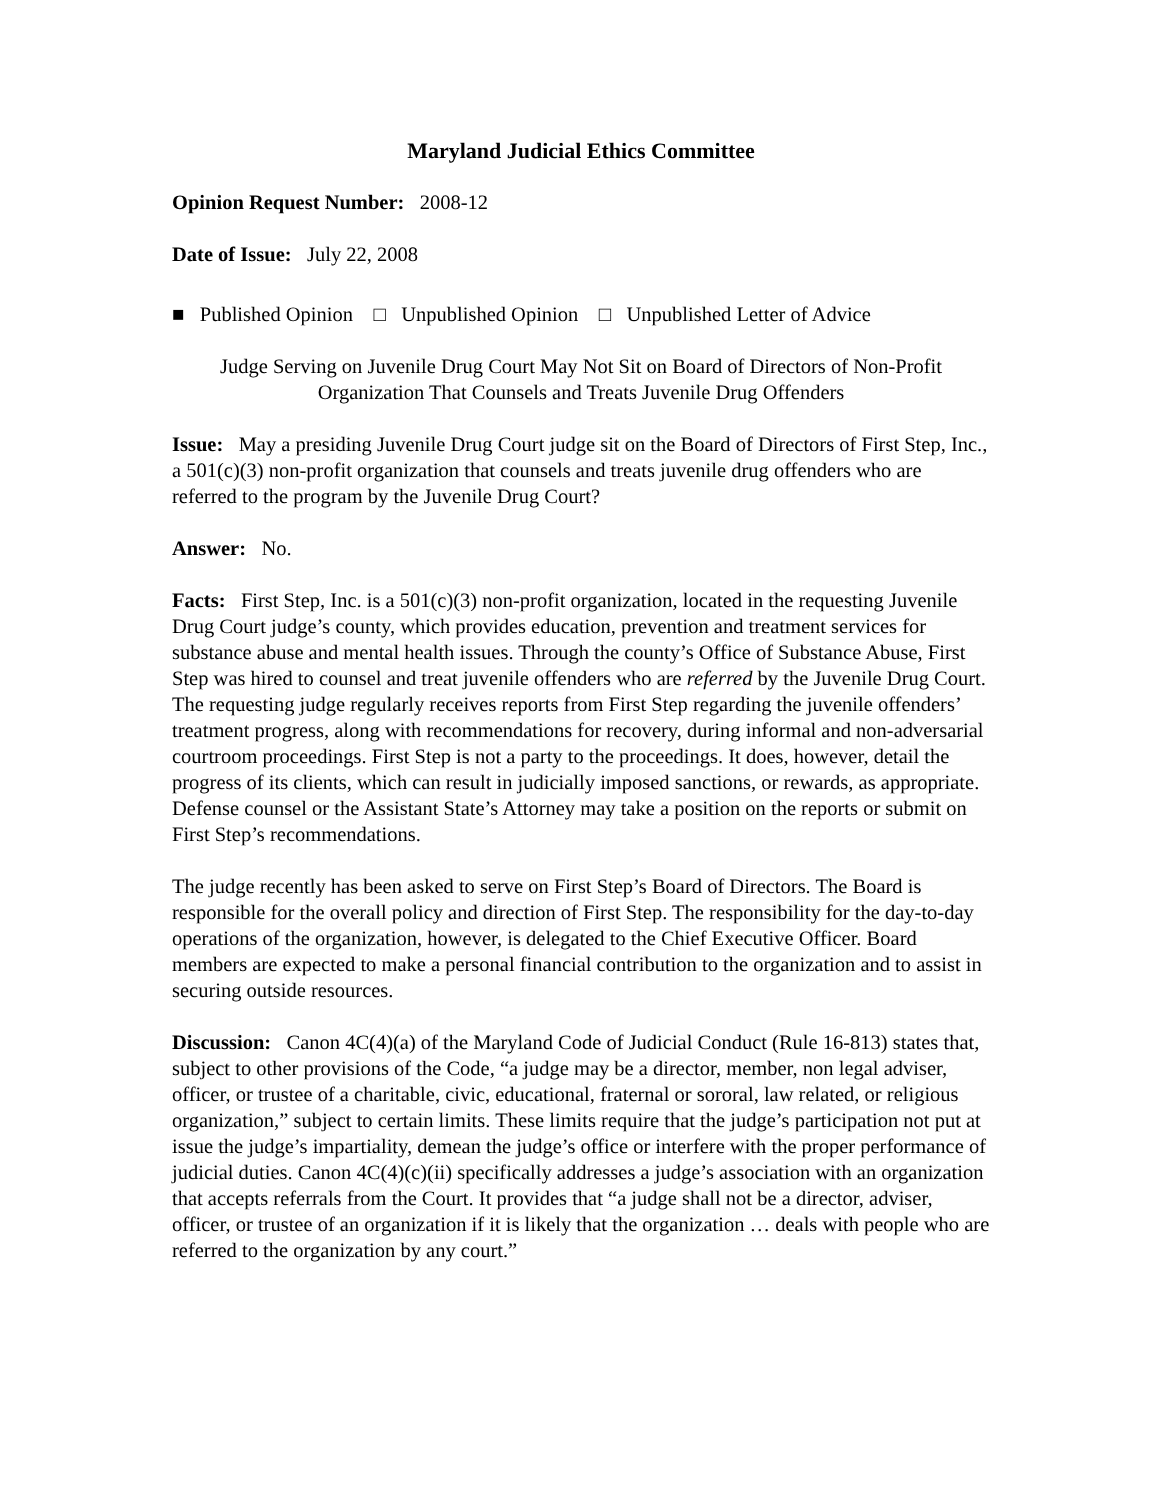Maryland Judicial Ethics Committee
Opinion Request Number: 2008-12
Date of Issue: July 22, 2008
■ Published Opinion □ Unpublished Opinion □ Unpublished Letter of Advice
Judge Serving on Juvenile Drug Court May Not Sit on Board of Directors of Non-Profit Organization That Counsels and Treats Juvenile Drug Offenders
Issue: May a presiding Juvenile Drug Court judge sit on the Board of Directors of First Step, Inc., a 501(c)(3) non-profit organization that counsels and treats juvenile drug offenders who are referred to the program by the Juvenile Drug Court?
Answer: No.
Facts: First Step, Inc. is a 501(c)(3) non-profit organization, located in the requesting Juvenile Drug Court judge’s county, which provides education, prevention and treatment services for substance abuse and mental health issues. Through the county’s Office of Substance Abuse, First Step was hired to counsel and treat juvenile offenders who are referred by the Juvenile Drug Court. The requesting judge regularly receives reports from First Step regarding the juvenile offenders’ treatment progress, along with recommendations for recovery, during informal and non-adversarial courtroom proceedings. First Step is not a party to the proceedings. It does, however, detail the progress of its clients, which can result in judicially imposed sanctions, or rewards, as appropriate. Defense counsel or the Assistant State’s Attorney may take a position on the reports or submit on First Step’s recommendations.
The judge recently has been asked to serve on First Step’s Board of Directors. The Board is responsible for the overall policy and direction of First Step. The responsibility for the day-to-day operations of the organization, however, is delegated to the Chief Executive Officer. Board members are expected to make a personal financial contribution to the organization and to assist in securing outside resources.
Discussion: Canon 4C(4)(a) of the Maryland Code of Judicial Conduct (Rule 16-813) states that, subject to other provisions of the Code, “a judge may be a director, member, non legal adviser, officer, or trustee of a charitable, civic, educational, fraternal or sororal, law related, or religious organization,” subject to certain limits. These limits require that the judge’s participation not put at issue the judge’s impartiality, demean the judge’s office or interfere with the proper performance of judicial duties. Canon 4C(4)(c)(ii) specifically addresses a judge’s association with an organization that accepts referrals from the Court. It provides that “a judge shall not be a director, adviser, officer, or trustee of an organization if it is likely that the organization … deals with people who are referred to the organization by any court.”